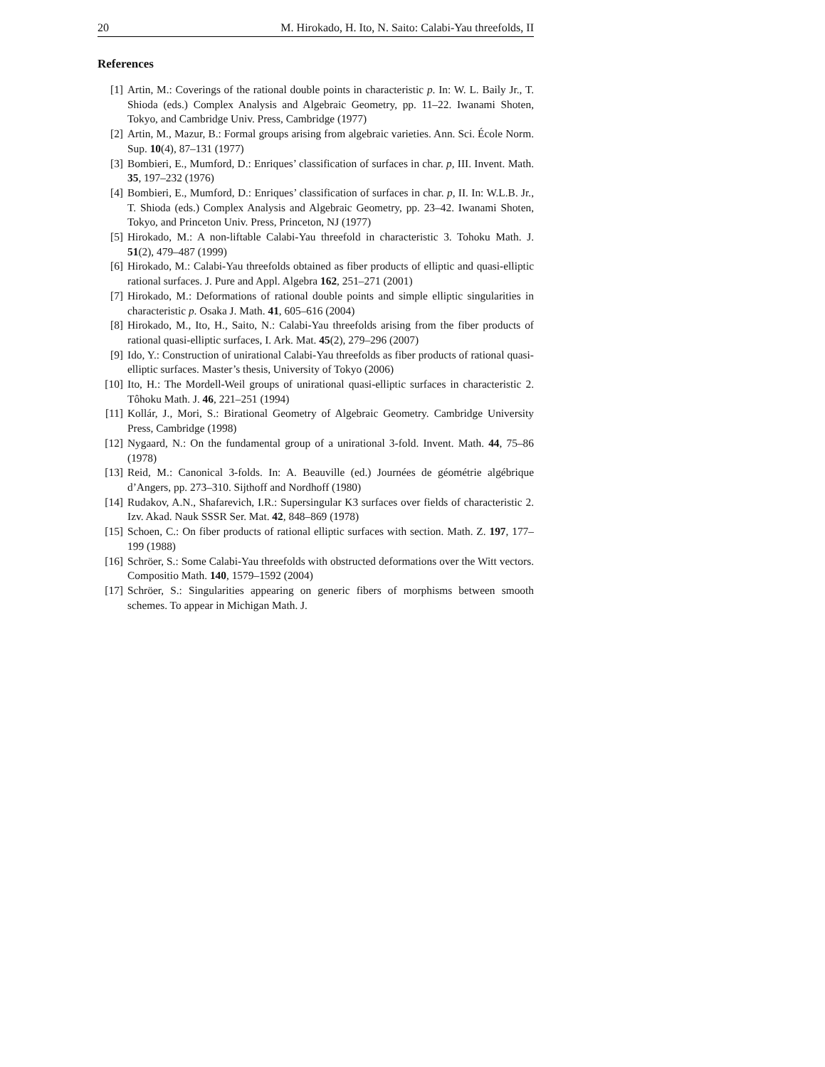20 M. Hirokado, H. Ito, N. Saito: Calabi-Yau threefolds, II
References
[1] Artin, M.: Coverings of the rational double points in characteristic p. In: W. L. Baily Jr., T. Shioda (eds.) Complex Analysis and Algebraic Geometry, pp. 11–22. Iwanami Shoten, Tokyo, and Cambridge Univ. Press, Cambridge (1977)
[2] Artin, M., Mazur, B.: Formal groups arising from algebraic varieties. Ann. Sci. École Norm. Sup. 10(4), 87–131 (1977)
[3] Bombieri, E., Mumford, D.: Enriques’ classification of surfaces in char. p, III. Invent. Math. 35, 197–232 (1976)
[4] Bombieri, E., Mumford, D.: Enriques’ classification of surfaces in char. p, II. In: W.L.B. Jr., T. Shioda (eds.) Complex Analysis and Algebraic Geometry, pp. 23–42. Iwanami Shoten, Tokyo, and Princeton Univ. Press, Princeton, NJ (1977)
[5] Hirokado, M.: A non-liftable Calabi-Yau threefold in characteristic 3. Tohoku Math. J. 51(2), 479–487 (1999)
[6] Hirokado, M.: Calabi-Yau threefolds obtained as fiber products of elliptic and quasi-elliptic rational surfaces. J. Pure and Appl. Algebra 162, 251–271 (2001)
[7] Hirokado, M.: Deformations of rational double points and simple elliptic singularities in characteristic p. Osaka J. Math. 41, 605–616 (2004)
[8] Hirokado, M., Ito, H., Saito, N.: Calabi-Yau threefolds arising from the fiber products of rational quasi-elliptic surfaces, I. Ark. Mat. 45(2), 279–296 (2007)
[9] Ido, Y.: Construction of unirational Calabi-Yau threefolds as fiber products of rational quasi-elliptic surfaces. Master’s thesis, University of Tokyo (2006)
[10] Ito, H.: The Mordell-Weil groups of unirational quasi-elliptic surfaces in characteristic 2. Tôhoku Math. J. 46, 221–251 (1994)
[11] Kollár, J., Mori, S.: Birational Geometry of Algebraic Geometry. Cambridge University Press, Cambridge (1998)
[12] Nygaard, N.: On the fundamental group of a unirational 3-fold. Invent. Math. 44, 75–86 (1978)
[13] Reid, M.: Canonical 3-folds. In: A. Beauville (ed.) Journées de géométrie algébrique d’Angers, pp. 273–310. Sijthoff and Nordhoff (1980)
[14] Rudakov, A.N., Shafarevich, I.R.: Supersingular K3 surfaces over fields of characteristic 2. Izv. Akad. Nauk SSSR Ser. Mat. 42, 848–869 (1978)
[15] Schoen, C.: On fiber products of rational elliptic surfaces with section. Math. Z. 197, 177–199 (1988)
[16] Schröer, S.: Some Calabi-Yau threefolds with obstructed deformations over the Witt vectors. Compositio Math. 140, 1579–1592 (2004)
[17] Schröer, S.: Singularities appearing on generic fibers of morphisms between smooth schemes. To appear in Michigan Math. J.